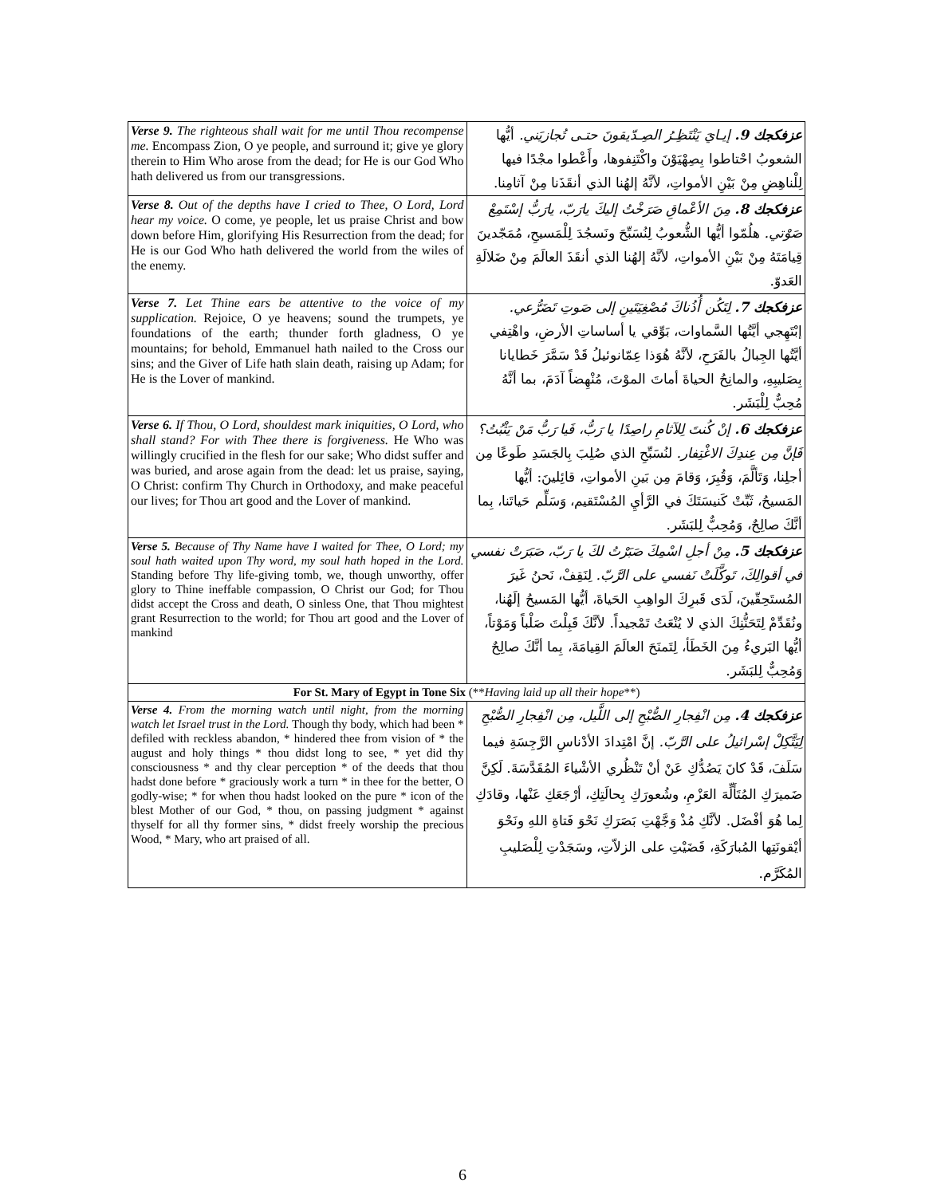| Verse 9. The righteous shall wait for me until Thou recompense me. Encompass Zion, O ye people, and surround it; give ye glory therein to Him Who arose from the dead; for He is our God Who hath delivered us from our transgressions. | عزفكجك 9. إيـايَ يَنْتَظِـرُ الصِـدّيقونَ حتـى تُجازيَني. أيُّها الشعوبُ احْتاطوا بِصِهْيَوْنَ واكْتَنِفوها، وأَعْطوا مجْدًا فيها لِلْناهِضِ مِنْ بَيْنِ الأمواتِ، لأنَّهُ إلهُنا الذي أنقَذَنا مِنْ آثامِنا. |
| Verse 8. Out of the depths have I cried to Thee, O Lord, Lord hear my voice. O come, ye people, let us praise Christ and bow down before Him, glorifying His Resurrection from the dead; for He is our God Who hath delivered the world from the wiles of the enemy. | عزفكجك 8. مِنَ الأعْماقِ صَرَخْتُ إليكَ يارَبّ، يارَبُّ إسْتَمِعْ صَوْتي. هلُمّوا أيُّها الشُّعوبُ لِنُسَبِّحَ ونَسجُدَ لِلْمَسيحِ، مُمَجّدينَ قِيامَتَهُ مِنْ بَيْنِ الأمواتِ، لأنَّهُ إلهُنا الذي أنقَذَ العالَمَ مِنْ ضَلالَةِ العَدوّ. |
| Verse 7. Let Thine ears be attentive to the voice of my supplication. Rejoice, O ye heavens; sound the trumpets, ye foundations of the earth; thunder forth gladness, O ye mountains; for behold, Emmanuel hath nailed to the Cross our sins; and the Giver of Life hath slain death, raising up Adam; for He is the Lover of mankind. | عزفكجك 7. لِتَكُن أُذُناكَ مُصْغِيَتَينِ إلى صَوتِ تَضَرُّعي. إبْتَهِجي أيَّتُها السَّماوات، بَوِّقي يا أساساتِ الأرضِ، واهْتِفي أيَّتُها الجِبالُ بالفَرَحِ، لأنَّهُ هُوَذا عِمّانوئيلُ قَدْ سَمَّرَ خَطايانا بِصَليبِهِ، والمانِحُ الحياةَ أماتَ الموْتَ، مُنْهِضاً آدَمَ، بما أنَّهُ مُحِبٌّ لِلْبَشَر. |
| Verse 6. If Thou, O Lord, shouldest mark iniquities, O Lord, who shall stand? For with Thee there is forgiveness. He Who was willingly crucified in the flesh for our sake; Who didst suffer and was buried, and arose again from the dead: let us praise, saying, O Christ: confirm Thy Church in Orthodoxy, and make peaceful our lives; for Thou art good and the Lover of mankind. | عزفكجك 6. إنْ كُنتَ لِلآثامِ راصِدًا يا رَبُّ، فَيا رَبُّ مَنْ يَثْبُتُ؟ فَإنَّ مِن عِندِكَ الاغْتِفار. لنُسَبِّحِ الذي صُلِبَ بِالجَسَدِ طَوعًا مِن أجلِنا، وَتَألَّمَ، وَقُبِرَ، وَقامَ مِن بَينِ الأمواتِ، قائِلينَ: أيُّها المَسيحُ، ثَبِّتْ كَنيسَتَكَ في الرَّأيِ المُسْتَقيم، وَسَلِّم حَياتَنا، بِما أنَّكَ صالِحٌ، وَمُحِبٌّ لِلبَشَر. |
| Verse 5. Because of Thy Name have I waited for Thee, O Lord; my soul hath waited upon Thy word, my soul hath hoped in the Lord. Standing before Thy life-giving tomb, we, though unworthy, offer glory to Thine ineffable compassion, O Christ our God; for Thou didst accept the Cross and death, O sinless One, that Thou mightest grant Resurrection to the world; for Thou art good and the Lover of mankind | عزفكجك 5. مِنْ أجلِ اسْمِكَ صَبَرْتُ لكَ يا رَبّ، صَبَرَتْ نفسي في أقوالِكَ، تَوكَّلَتْ نَفسي على الرَّبّ. لِنَقِفْ، نَحنُ غَيرَ المُستَحِقّينَ، لَدَى قَبرِكَ الواهِبِ الحَياةَ، أيُّها المَسيحُ إلَهُنا، ونُقَدِّمْ لِتَحَنُّنِكَ الذي لا يُنْعَتُ تَمْجيداً. لأنَّكَ قَبِلْتَ صَلْباً وَمَوْتاً، أيُّها البَريءُ مِنَ الخَطَأ، لِتَمنَحَ العالَمَ القِيامَةَ، بِما أنَّكَ صالِحٌ وَمُحِبٌّ لِلبَشَر. |
| For St. Mary of Egypt in Tone Six (** Having laid up all their hope **) | |
| Verse 4. From the morning watch until night, from the morning watch let Israel trust in the Lord. Though thy body, which had been * defiled with reckless abandon, * hindered thee from vision of * the august and holy things * thou didst long to see, * yet did thy consciousness * and thy clear perception * of the deeds that thou hadst done before * graciously work a turn * in thee for the better, O godly-wise; * for when thou hadst looked on the pure * icon of the blest Mother of our God, * thou, on passing judgment * against thyself for all thy former sins, * didst freely worship the precious Wood, * Mary, who art praised of all. | عزفكجك 4. مِن انْفِجارِ الصُّبْحِ إلى اللَّيل، مِن انْفِجارِ الصُّبْحِ لِيَتَّكِلْ إسْرائيلُ على الرَّبّ. إنَّ امْتِدادَ الأدْناسِ الرَّجِسَةِ فيما سَلَفَ، قَدْ كانَ يَصُدُّكِ عَنْ أنْ تَنْظُري الأشْياءَ المُقَدَّسَةَ. لَكِنَّ ضَميرَكِ المُتَأَلِّهَ العَزْمِ، وشُعورَكِ بِحالَتِكِ، أرْجَعَكِ عَنْها، وقادَكِ لِما هُوَ أفْضَل. لأنَّكِ مُذْ وَجَّهْتِ بَصَرَكِ نَحْوَ فَتاةِ اللهِ ونَحْوَ أيْقونَتِها المُبارَكَةِ، قَضَيْتِ على الزلاّتِ، وسَجَدْتِ لِلْصَليبِ المُكَرَّم. |
6